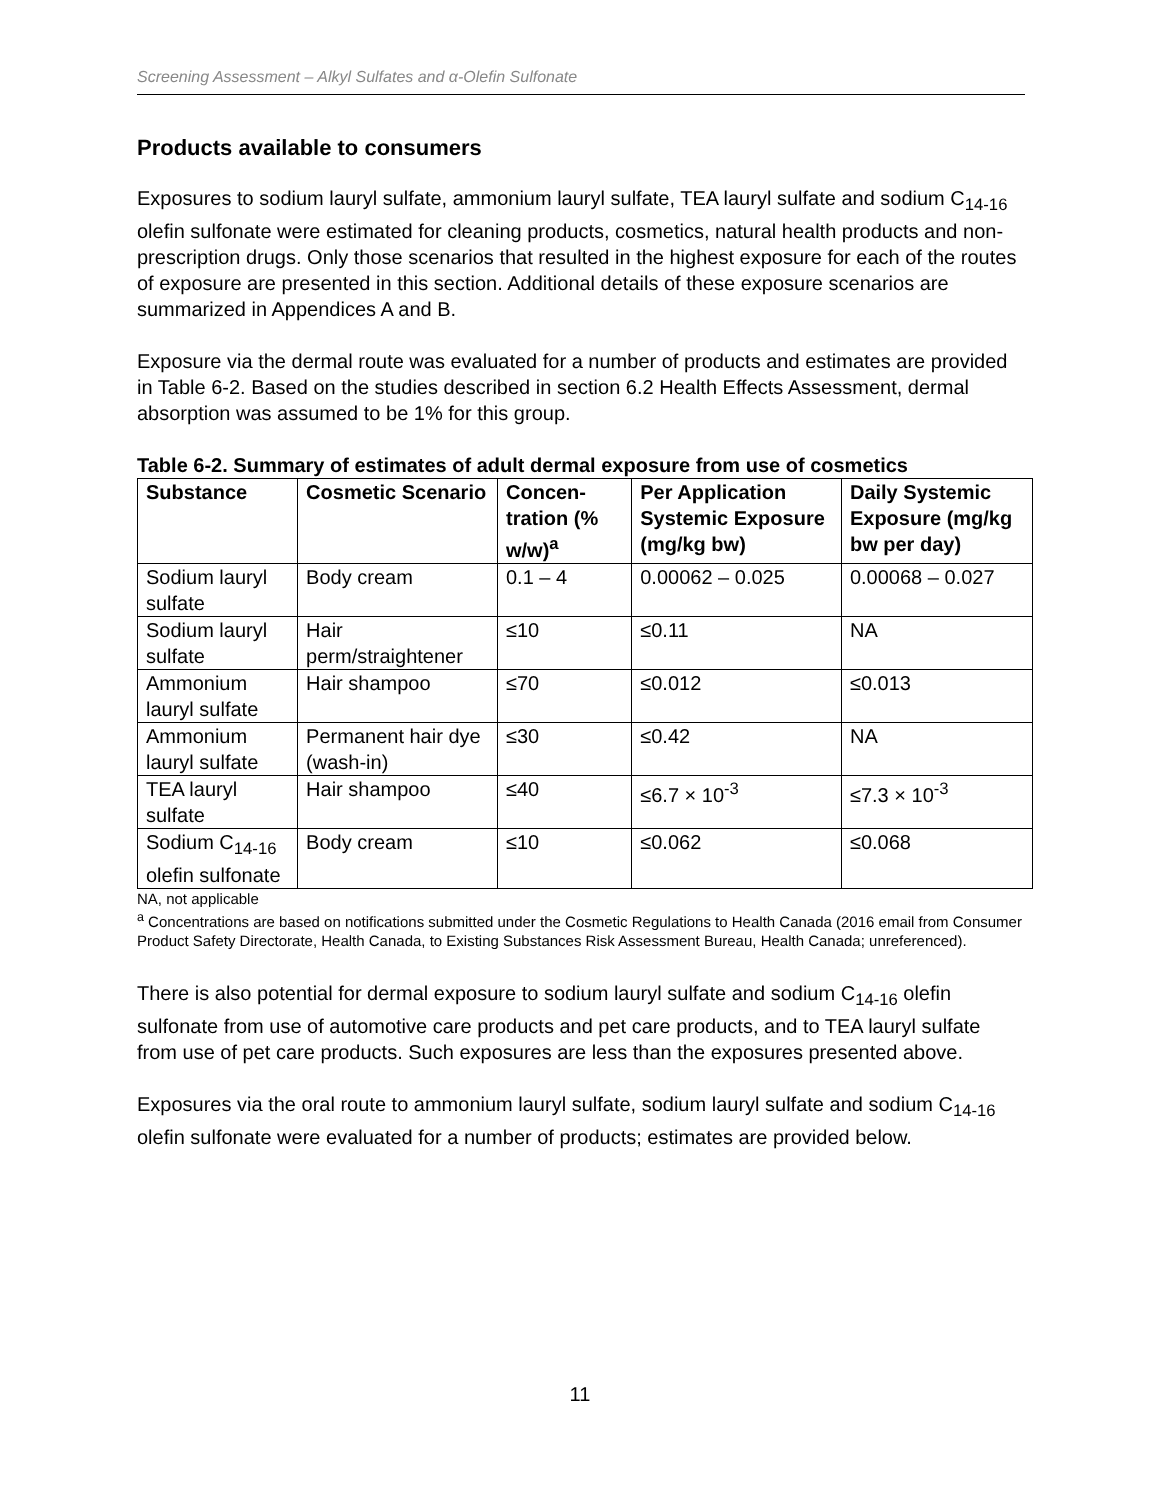Screening Assessment – Alkyl Sulfates and α-Olefin Sulfonate
Products available to consumers
Exposures to sodium lauryl sulfate, ammonium lauryl sulfate, TEA lauryl sulfate and sodium C<sub>14-16</sub> olefin sulfonate were estimated for cleaning products, cosmetics, natural health products and non-prescription drugs. Only those scenarios that resulted in the highest exposure for each of the routes of exposure are presented in this section. Additional details of these exposure scenarios are summarized in Appendices A and B.
Exposure via the dermal route was evaluated for a number of products and estimates are provided in Table 6-2. Based on the studies described in section 6.2 Health Effects Assessment, dermal absorption was assumed to be 1% for this group.
Table 6-2. Summary of estimates of adult dermal exposure from use of cosmetics
| Substance | Cosmetic Scenario | Concen-tration (% w/w)<sup>a</sup> | Per Application Systemic Exposure (mg/kg bw) | Daily Systemic Exposure (mg/kg bw per day) |
| --- | --- | --- | --- | --- |
| Sodium lauryl sulfate | Body cream | 0.1 – 4 | 0.00062 – 0.025 | 0.00068 – 0.027 |
| Sodium lauryl sulfate | Hair perm/straightener | ≤10 | ≤0.11 | NA |
| Ammonium lauryl sulfate | Hair shampoo | ≤70 | ≤0.012 | ≤0.013 |
| Ammonium lauryl sulfate | Permanent hair dye (wash-in) | ≤30 | ≤0.42 | NA |
| TEA lauryl sulfate | Hair shampoo | ≤40 | ≤6.7 × 10<sup>-3</sup> | ≤7.3 × 10<sup>-3</sup> |
| Sodium C<sub>14-16</sub> olefin sulfonate | Body cream | ≤10 | ≤0.062 | ≤0.068 |
NA, not applicable
<sup>a</sup> Concentrations are based on notifications submitted under the Cosmetic Regulations to Health Canada (2016 email from Consumer Product Safety Directorate, Health Canada, to Existing Substances Risk Assessment Bureau, Health Canada; unreferenced).
There is also potential for dermal exposure to sodium lauryl sulfate and sodium C<sub>14-16</sub> olefin sulfonate from use of automotive care products and pet care products, and to TEA lauryl sulfate from use of pet care products. Such exposures are less than the exposures presented above.
Exposures via the oral route to ammonium lauryl sulfate, sodium lauryl sulfate and sodium C<sub>14-16</sub> olefin sulfonate were evaluated for a number of products; estimates are provided below.
11